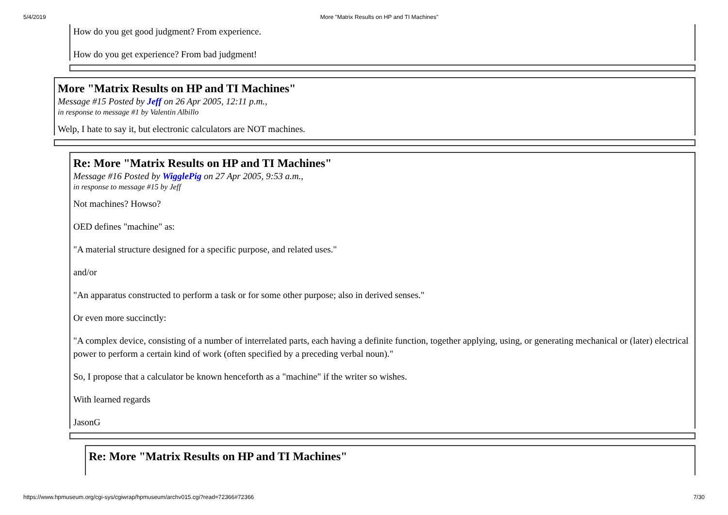5/4/2019 More "Matrix Results on HP and TI Machines"
How do you get good judgment? From experience.
How do you get experience? From bad judgment!
More "Matrix Results on HP and TI Machines"
Message #15 Posted by Jeff on 26 Apr 2005, 12:11 p.m.,
in response to message #1 by Valentin Albillo
Welp, I hate to say it, but electronic calculators are NOT machines.
Re: More "Matrix Results on HP and TI Machines"
Message #16 Posted by WigglePig on 27 Apr 2005, 9:53 a.m.,
in response to message #15 by Jeff
Not machines? Howso?
OED defines "machine" as:
"A material structure designed for a specific purpose, and related uses."
and/or
"An apparatus constructed to perform a task or for some other purpose; also in derived senses."
Or even more succinctly:
"A complex device, consisting of a number of interrelated parts, each having a definite function, together applying, using, or generating mechanical or (later) electrical power to perform a certain kind of work (often specified by a preceding verbal noun)."
So, I propose that a calculator be known henceforth as a "machine" if the writer so wishes.
With learned regards
JasonG
Re: More "Matrix Results on HP and TI Machines"
https://www.hpmuseum.org/cgi-sys/cgiwrap/hpmuseum/archv015.cgi?read=72366#72366 7/30